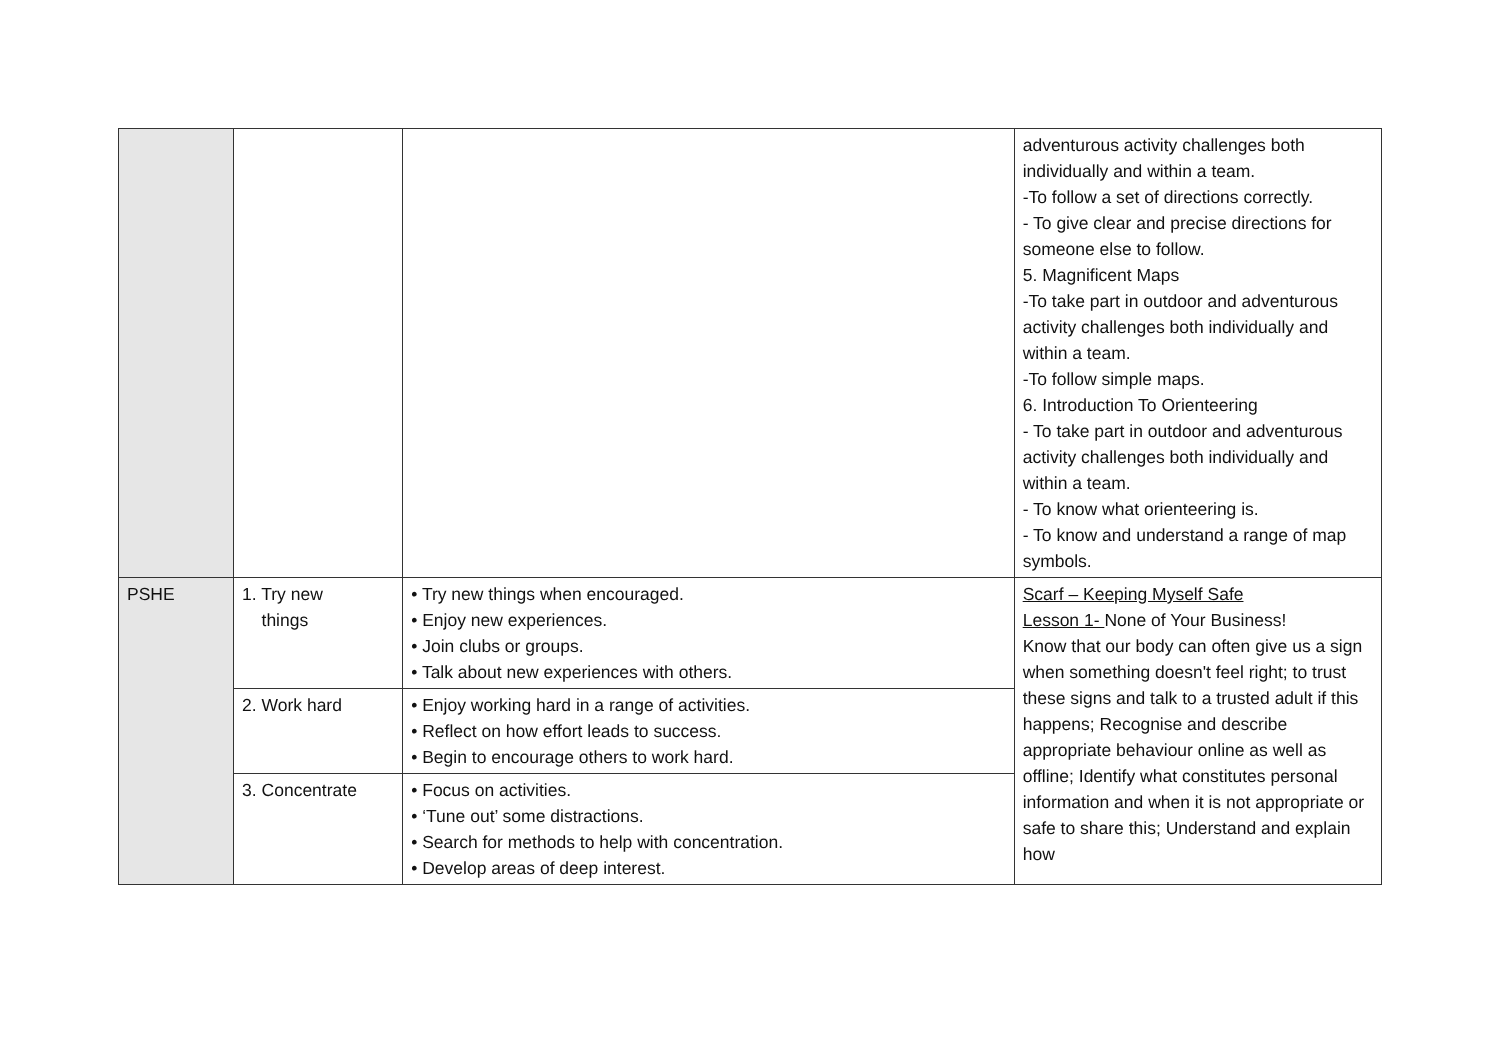| | | | adventurous activity challenges both individually and within a team. -To follow a set of directions correctly. - To give clear and precise directions for someone else to follow. 5. Magnificent Maps -To take part in outdoor and adventurous activity challenges both individually and within a team. -To follow simple maps. 6. Introduction To Orienteering - To take part in outdoor and adventurous activity challenges both individually and within a team. - To know what orienteering is. - To know and understand a range of map symbols. |
| PSHE | 1. Try new things | • Try new things when encouraged. • Enjoy new experiences. • Join clubs or groups. • Talk about new experiences with others. | Scarf – Keeping Myself Safe Lesson 1- None of Your Business! Know that our body can often give us a sign when something doesn't feel right; to trust these signs and talk to a trusted adult if this happens; Recognise and describe appropriate behaviour online as well as offline; Identify what constitutes personal information and when it is not appropriate or safe to share this; Understand and explain how |
| | 2. Work hard | • Enjoy working hard in a range of activities. • Reflect on how effort leads to success. • Begin to encourage others to work hard. | |
| | 3. Concentrate | • Focus on activities. • ‘Tune out’ some distractions. • Search for methods to help with concentration. • Develop areas of deep interest. | |